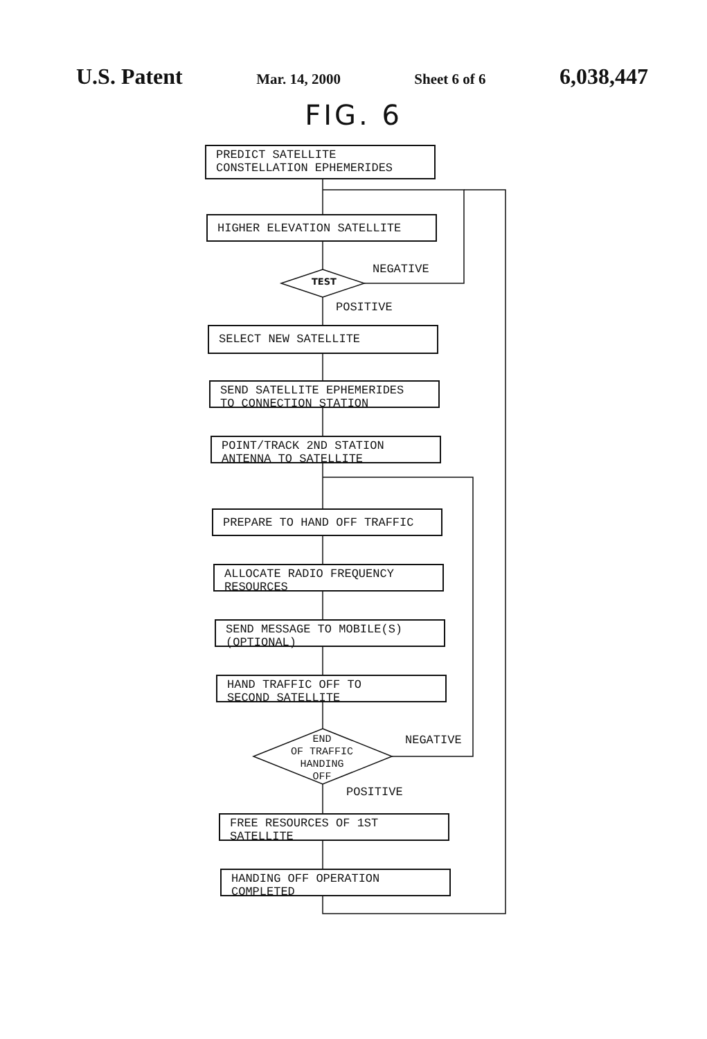U.S. Patent Mar. 14, 2000 Sheet 6 of 6 6,038,447
FIG. 6
PREDICT SATELLITE
CONSTELLATION EPHEMERIDES
HIGHER ELEVATION SATELLITE
TEST
NEGATIVE
POSITIVE
SELECT NEW SATELLITE
SEND SATELLITE EPHEMERIDES
TO CONNECTION STATION
POINT/TRACK 2ND STATION
ANTENNA TO SATELLITE
PREPARE TO HAND OFF TRAFFIC
ALLOCATE RADIO FREQUENCY
RESOURCES
SEND MESSAGE TO MOBILE(S)
(OPTIONAL)
HAND TRAFFIC OFF TO
SECOND SATELLITE
END
OF TRAFFIC
HANDING
OFF
NEGATIVE
POSITIVE
FREE RESOURCES OF 1ST
SATELLITE
HANDING OFF OPERATION
COMPLETED